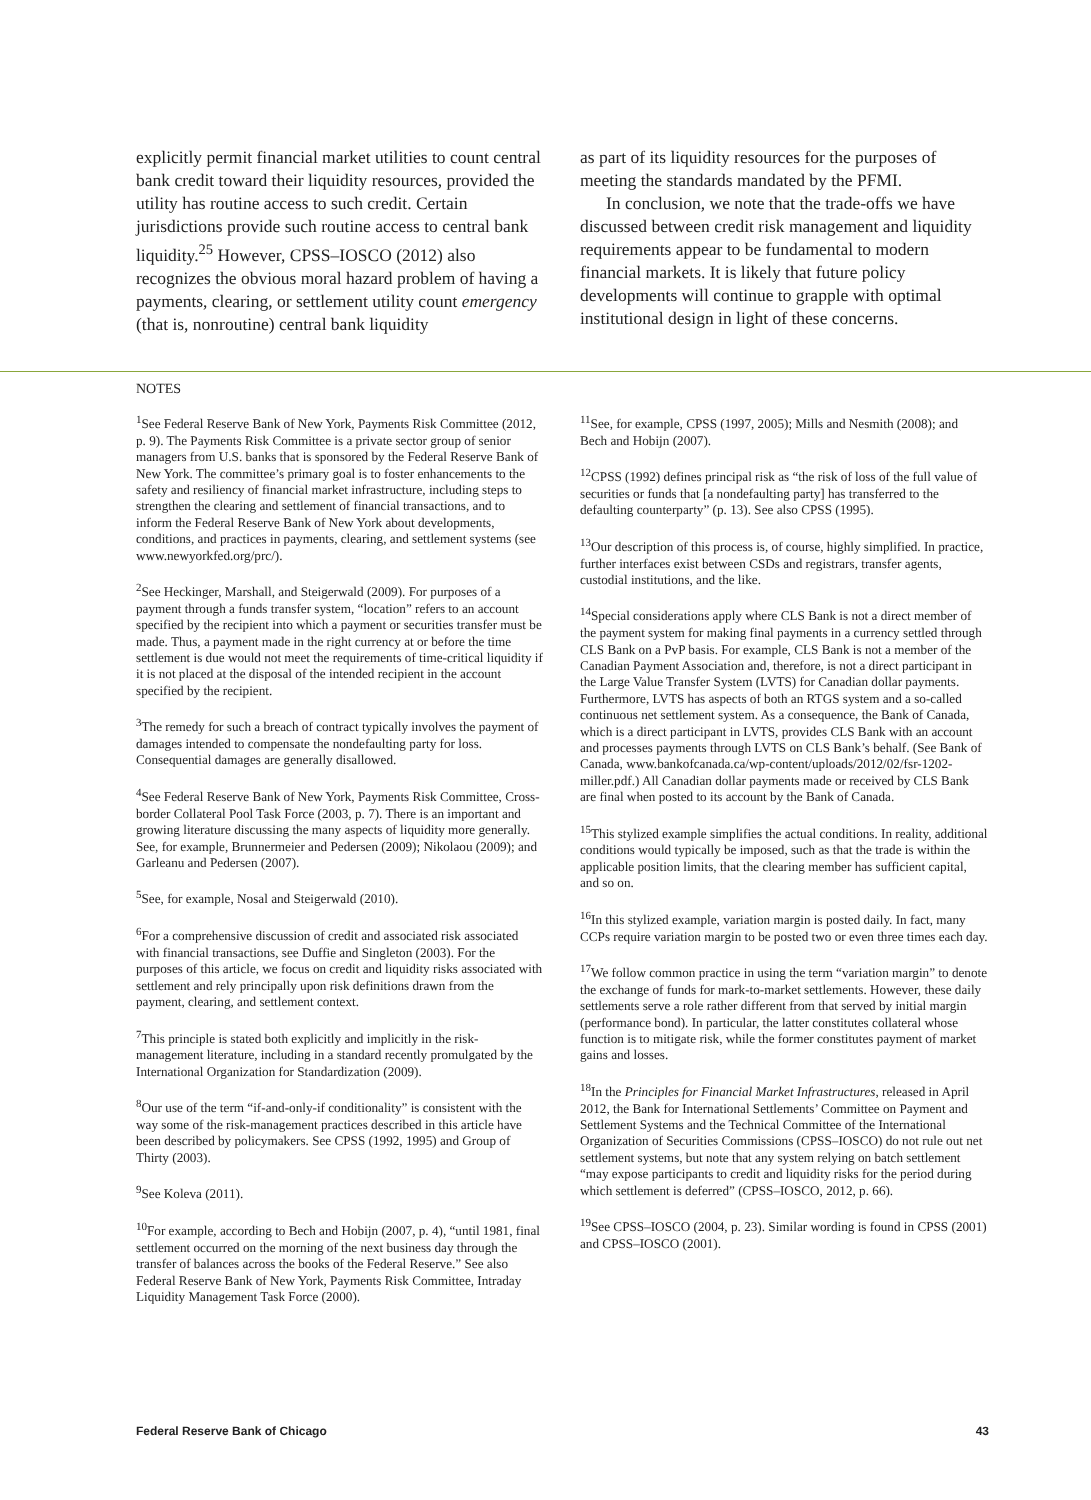explicitly permit financial market utilities to count central bank credit toward their liquidity resources, provided the utility has routine access to such credit. Certain jurisdictions provide such routine access to central bank liquidity.<sup>25</sup> However, CPSS–IOSCO (2012) also recognizes the obvious moral hazard problem of having a payments, clearing, or settlement utility count emergency (that is, nonroutine) central bank liquidity
as part of its liquidity resources for the purposes of meeting the standards mandated by the PFMI.
In conclusion, we note that the trade-offs we have discussed between credit risk management and liquidity requirements appear to be fundamental to modern financial markets. It is likely that future policy developments will continue to grapple with optimal institutional design in light of these concerns.
NOTES
<sup>1</sup> See Federal Reserve Bank of New York, Payments Risk Committee (2012, p. 9). The Payments Risk Committee is a private sector group of senior managers from U.S. banks that is sponsored by the Federal Reserve Bank of New York. The committee’s primary goal is to foster enhancements to the safety and resiliency of financial market infrastructure, including steps to strengthen the clearing and settlement of financial transactions, and to inform the Federal Reserve Bank of New York about developments, conditions, and practices in payments, clearing, and settlement systems (see www.newyorkfed.org/prc/).
<sup>2</sup> See Heckinger, Marshall, and Steigerwald (2009). For purposes of a payment through a funds transfer system, “location” refers to an account specified by the recipient into which a payment or securities transfer must be made. Thus, a payment made in the right currency at or before the time settlement is due would not meet the requirements of time-critical liquidity if it is not placed at the disposal of the intended recipient in the account specified by the recipient.
<sup>3</sup> The remedy for such a breach of contract typically involves the payment of damages intended to compensate the nondefaulting party for loss. Consequential damages are generally disallowed.
<sup>4</sup> See Federal Reserve Bank of New York, Payments Risk Committee, Cross-border Collateral Pool Task Force (2003, p. 7). There is an important and growing literature discussing the many aspects of liquidity more generally. See, for example, Brunnermeier and Pedersen (2009); Nikolaou (2009); and Garleanu and Pedersen (2007).
<sup>5</sup> See, for example, Nosal and Steigerwald (2010).
<sup>6</sup> For a comprehensive discussion of credit and associated risk associated with financial transactions, see Duffie and Singleton (2003). For the purposes of this article, we focus on credit and liquidity risks associated with settlement and rely principally upon risk definitions drawn from the payment, clearing, and settlement context.
<sup>7</sup> This principle is stated both explicitly and implicitly in the risk-management literature, including in a standard recently promulgated by the International Organization for Standardization (2009).
<sup>8</sup> Our use of the term “if-and-only-if conditionality” is consistent with the way some of the risk-management practices described in this article have been described by policymakers. See CPSS (1992, 1995) and Group of Thirty (2003).
<sup>9</sup> See Koleva (2011).
<sup>10</sup> For example, according to Bech and Hobijn (2007, p. 4), “until 1981, final settlement occurred on the morning of the next business day through the transfer of balances across the books of the Federal Reserve.” See also Federal Reserve Bank of New York, Payments Risk Committee, Intraday Liquidity Management Task Force (2000).
<sup>11</sup> See, for example, CPSS (1997, 2005); Mills and Nesmith (2008); and Bech and Hobijn (2007).
<sup>12</sup>CPSS (1992) defines principal risk as “the risk of loss of the full value of securities or funds that [a nondefaulting party] has transferred to the defaulting counterparty” (p. 13). See also CPSS (1995).
<sup>13</sup> Our description of this process is, of course, highly simplified. In practice, further interfaces exist between CSDs and registrars, transfer agents, custodial institutions, and the like.
<sup>14</sup> Special considerations apply where CLS Bank is not a direct member of the payment system for making final payments in a currency settled through CLS Bank on a PvP basis. For example, CLS Bank is not a member of the Canadian Payment Association and, therefore, is not a direct participant in the Large Value Transfer System (LVTS) for Canadian dollar payments. Furthermore, LVTS has aspects of both an RTGS system and a so-called continuous net settlement system. As a consequence, the Bank of Canada, which is a direct participant in LVTS, provides CLS Bank with an account and processes payments through LVTS on CLS Bank’s behalf. (See Bank of Canada, www.bankofcanada.ca/wp-content/uploads/2012/02/fsr-1202-miller.pdf.) All Canadian dollar payments made or received by CLS Bank are final when posted to its account by the Bank of Canada.
<sup>15</sup> This stylized example simplifies the actual conditions. In reality, additional conditions would typically be imposed, such as that the trade is within the applicable position limits, that the clearing member has sufficient capital, and so on.
<sup>16</sup> In this stylized example, variation margin is posted daily. In fact, many CCPs require variation margin to be posted two or even three times each day.
<sup>17</sup> We follow common practice in using the term “variation margin” to denote the exchange of funds for mark-to-market settlements. However, these daily settlements serve a role rather different from that served by initial margin (performance bond). In particular, the latter constitutes collateral whose function is to mitigate risk, while the former constitutes payment of market gains and losses.
<sup>18</sup> In the Principles for Financial Market Infrastructures, released in April 2012, the Bank for International Settlements’ Committee on Payment and Settlement Systems and the Technical Committee of the International Organization of Securities Commissions (CPSS–IOSCO) do not rule out net settlement systems, but note that any system relying on batch settlement “may expose participants to credit and liquidity risks for the period during which settlement is deferred” (CPSS–IOSCO, 2012, p. 66).
<sup>19</sup> See CPSS–IOSCO (2004, p. 23). Similar wording is found in CPSS (2001) and CPSS–IOSCO (2001).
Federal Reserve Bank of Chicago 43